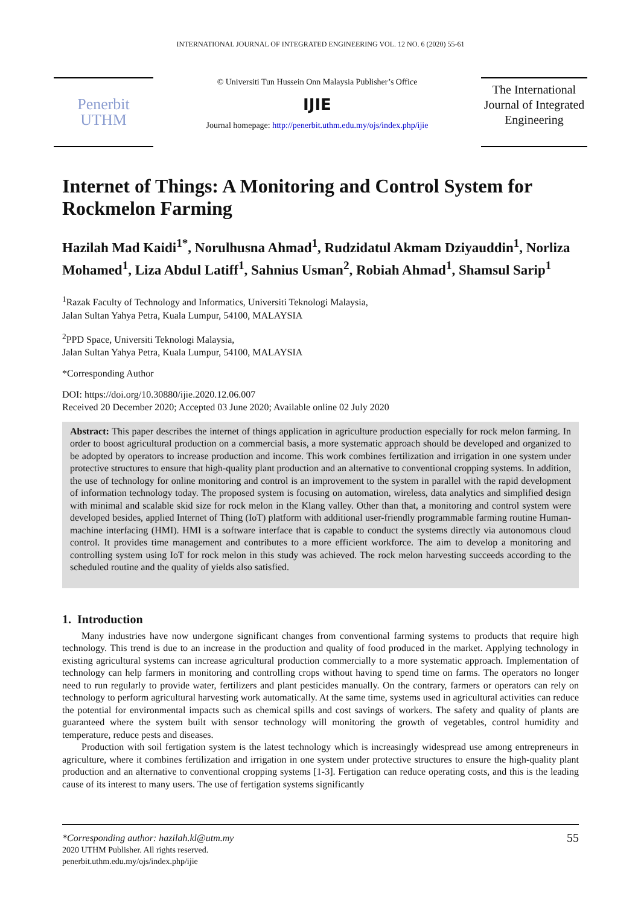INTERNATIONAL JOURNAL OF INTEGRATED ENGINEERING VOL. 12 NO. 6 (2020) 55-61
Penerbit
UTHM
© Universiti Tun Hussein Onn Malaysia Publisher’s Office
IJIE
Journal homepage: http://penerbit.uthm.edu.my/ojs/index.php/ijie
The International Journal of Integrated Engineering
Internet of Things: A Monitoring and Control System for Rockmelon Farming
Hazilah Mad Kaidi<sup>1*</sup>, Norulhusna Ahmad<sup>1</sup>, Rudzidatul Akmam Dziyauddin<sup>1</sup>, Norliza Mohamed<sup>1</sup>, Liza Abdul Latiff<sup>1</sup>, Sahnius Usman<sup>2</sup>, Robiah Ahmad<sup>1</sup>, Shamsul Sarip<sup>1</sup>
<sup>1</sup> Razak Faculty of Technology and Informatics, Universiti Teknologi Malaysia,
Jalan Sultan Yahya Petra, Kuala Lumpur, 54100, MALAYSIA
<sup>2</sup> PPD Space, Universiti Teknologi Malaysia,
Jalan Sultan Yahya Petra, Kuala Lumpur, 54100, MALAYSIA
*Corresponding Author
DOI: https://doi.org/10.30880/ijie.2020.12.06.007
Received 20 December 2020; Accepted 03 June 2020; Available online 02 July 2020
Abstract: This paper describes the internet of things application in agriculture production especially for rock melon farming. In order to boost agricultural production on a commercial basis, a more systematic approach should be developed and organized to be adopted by operators to increase production and income. This work combines fertilization and irrigation in one system under protective structures to ensure that high-quality plant production and an alternative to conventional cropping systems. In addition, the use of technology for online monitoring and control is an improvement to the system in parallel with the rapid development of information technology today. The proposed system is focusing on automation, wireless, data analytics and simplified design with minimal and scalable skid size for rock melon in the Klang valley. Other than that, a monitoring and control system were developed besides, applied Internet of Thing (IoT) platform with additional user-friendly programmable farming routine Human-machine interfacing (HMI). HMI is a software interface that is capable to conduct the systems directly via autonomous cloud control. It provides time management and contributes to a more efficient workforce. The aim to develop a monitoring and controlling system using IoT for rock melon in this study was achieved. The rock melon harvesting succeeds according to the scheduled routine and the quality of yields also satisfied.
1. Introduction
Many industries have now undergone significant changes from conventional farming systems to products that require high technology. This trend is due to an increase in the production and quality of food produced in the market. Applying technology in existing agricultural systems can increase agricultural production commercially to a more systematic approach. Implementation of technology can help farmers in monitoring and controlling crops without having to spend time on farms. The operators no longer need to run regularly to provide water, fertilizers and plant pesticides manually. On the contrary, farmers or operators can rely on technology to perform agricultural harvesting work automatically. At the same time, systems used in agricultural activities can reduce the potential for environmental impacts such as chemical spills and cost savings of workers. The safety and quality of plants are guaranteed where the system built with sensor technology will monitoring the growth of vegetables, control humidity and temperature, reduce pests and diseases.
Production with soil fertigation system is the latest technology which is increasingly widespread use among entrepreneurs in agriculture, where it combines fertilization and irrigation in one system under protective structures to ensure the high-quality plant production and an alternative to conventional cropping systems [1-3]. Fertigation can reduce operating costs, and this is the leading cause of its interest to many users. The use of fertigation systems significantly
*Corresponding author: hazilah.kl@utm.my
2020 UTHM Publisher. All rights reserved.
penerbit.uthm.edu.my/ojs/index.php/ijie
55